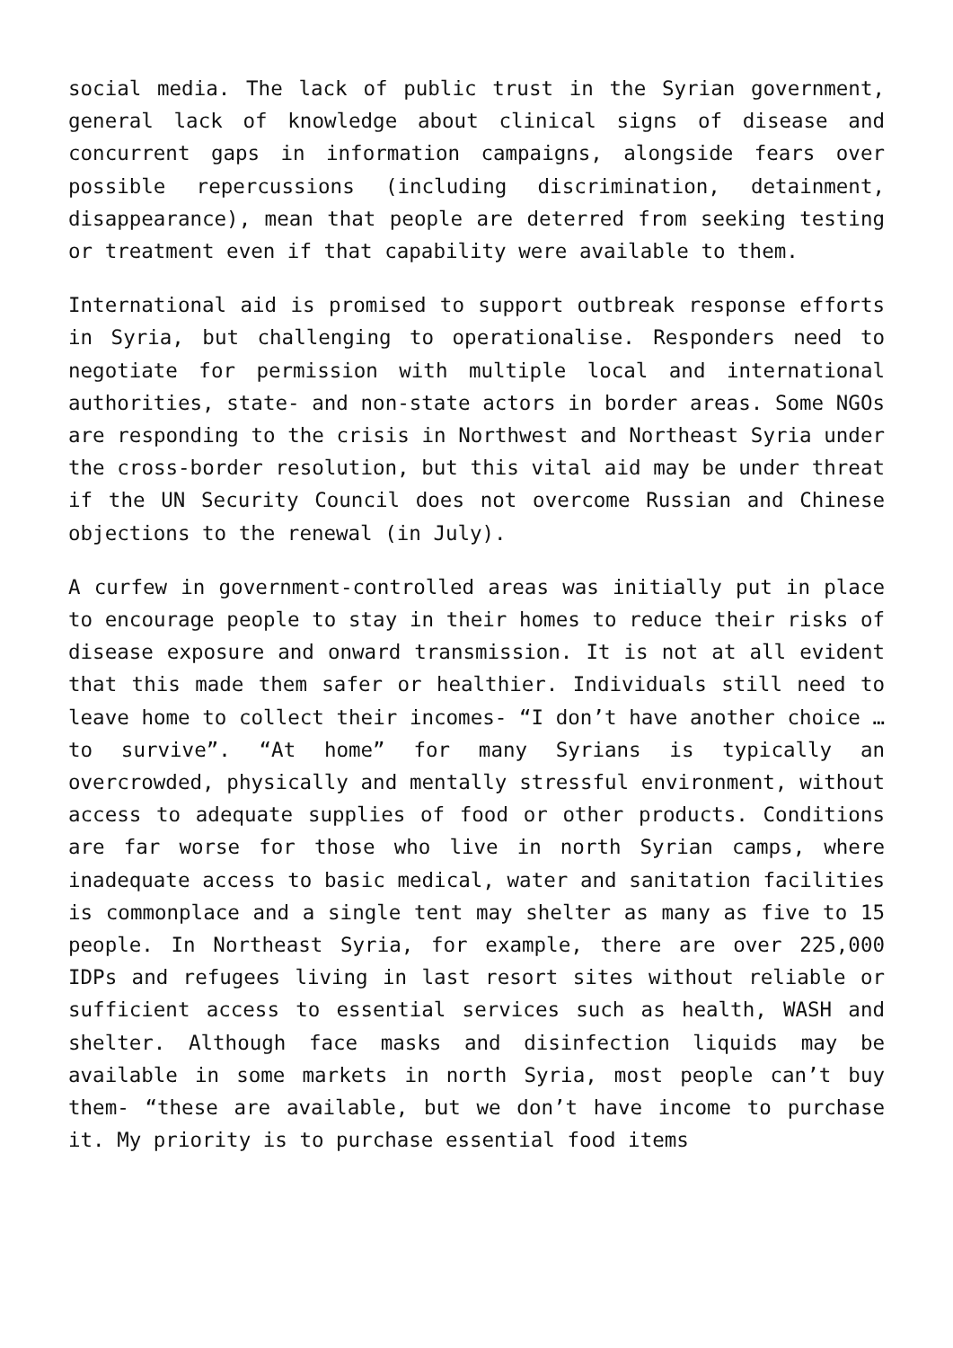social media. The lack of public trust in the Syrian government, general lack of knowledge about clinical signs of disease and concurrent gaps in information campaigns, alongside fears over possible repercussions (including discrimination, detainment, disappearance), mean that people are deterred from seeking testing or treatment even if that capability were available to them.
International aid is promised to support outbreak response efforts in Syria, but challenging to operationalise. Responders need to negotiate for permission with multiple local and international authorities, state- and non-state actors in border areas. Some NGOs are responding to the crisis in Northwest and Northeast Syria under the cross-border resolution, but this vital aid may be under threat if the UN Security Council does not overcome Russian and Chinese objections to the renewal (in July).
A curfew in government-controlled areas was initially put in place to encourage people to stay in their homes to reduce their risks of disease exposure and onward transmission. It is not at all evident that this made them safer or healthier. Individuals still need to leave home to collect their incomes- “I don’t have another choice … to survive”. “At home” for many Syrians is typically an overcrowded, physically and mentally stressful environment, without access to adequate supplies of food or other products. Conditions are far worse for those who live in north Syrian camps, where inadequate access to basic medical, water and sanitation facilities is commonplace and a single tent may shelter as many as five to 15 people. In Northeast Syria, for example, there are over 225,000 IDPs and refugees living in last resort sites without reliable or sufficient access to essential services such as health, WASH and shelter. Although face masks and disinfection liquids may be available in some markets in north Syria, most people can’t buy them- “these are available, but we don’t have income to purchase it. My priority is to purchase essential food items